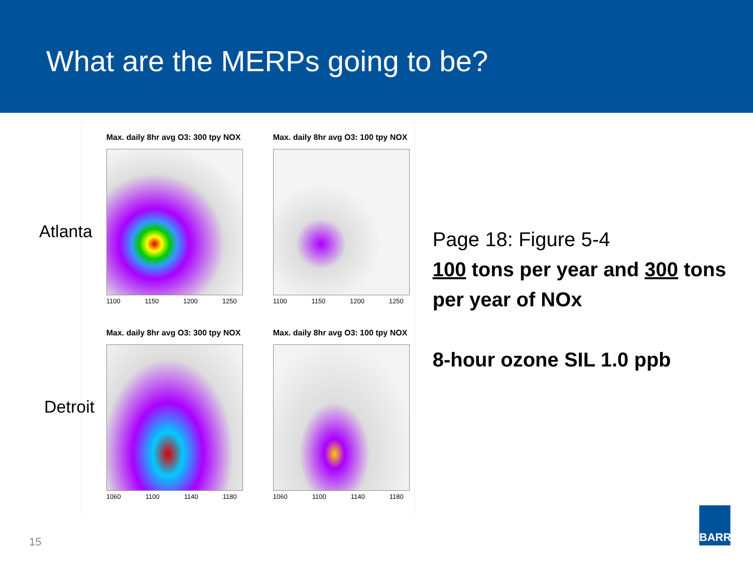What are the MERPs going to be?
Atlanta
Detroit
Max. daily 8hr avg O3: 300 tpy NOX
1100 1150 1200 1250
Max. daily 8hr avg O3: 100 tpy NOX
1100 1150 1200 1250
Max. daily 8hr avg O3: 300 tpy NOX
1060 1100 1140 1180
Max. daily 8hr avg O3: 100 tpy NOX
1060 1100 1140 1180
Page 18: Figure 5-4
100 tons per year and 300 tons per year of NOx
8-hour ozone SIL 1.0 ppb
15
BARR